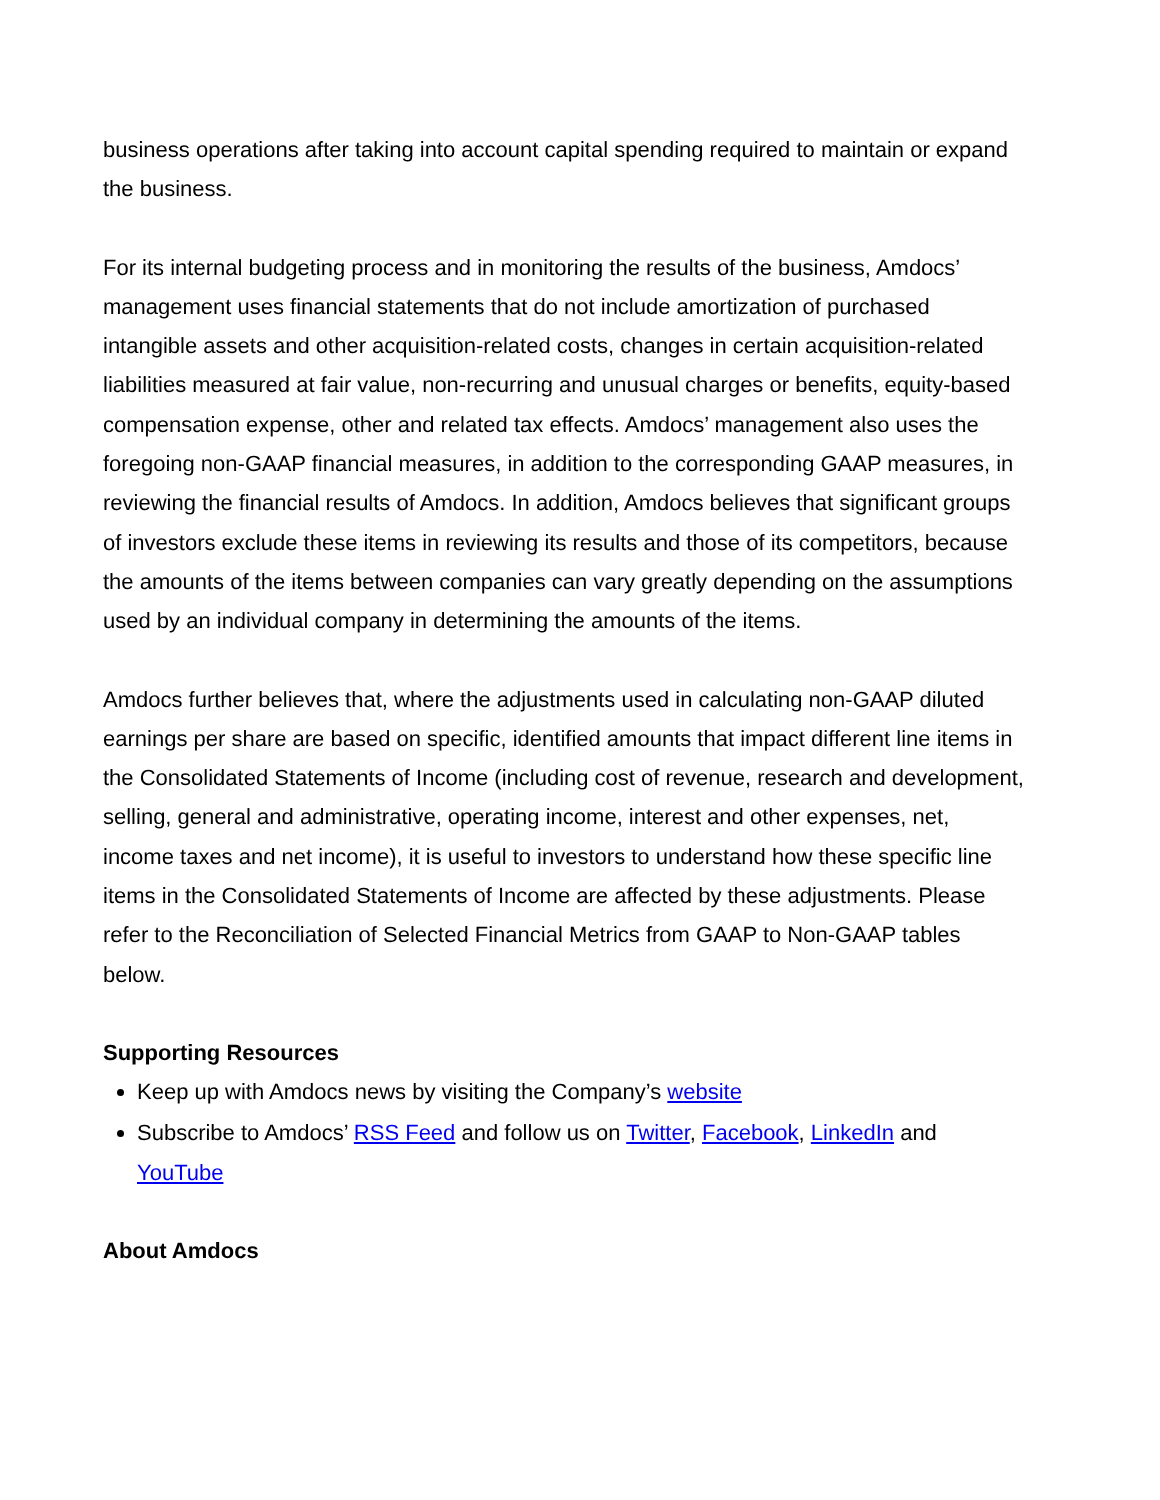business operations after taking into account capital spending required to maintain or expand the business.
For its internal budgeting process and in monitoring the results of the business, Amdocs’ management uses financial statements that do not include amortization of purchased intangible assets and other acquisition-related costs, changes in certain acquisition-related liabilities measured at fair value, non-recurring and unusual charges or benefits, equity-based compensation expense, other and related tax effects. Amdocs’ management also uses the foregoing non-GAAP financial measures, in addition to the corresponding GAAP measures, in reviewing the financial results of Amdocs. In addition, Amdocs believes that significant groups of investors exclude these items in reviewing its results and those of its competitors, because the amounts of the items between companies can vary greatly depending on the assumptions used by an individual company in determining the amounts of the items.
Amdocs further believes that, where the adjustments used in calculating non-GAAP diluted earnings per share are based on specific, identified amounts that impact different line items in the Consolidated Statements of Income (including cost of revenue, research and development, selling, general and administrative, operating income, interest and other expenses, net, income taxes and net income), it is useful to investors to understand how these specific line items in the Consolidated Statements of Income are affected by these adjustments. Please refer to the Reconciliation of Selected Financial Metrics from GAAP to Non-GAAP tables below.
Supporting Resources
Keep up with Amdocs news by visiting the Company’s website
Subscribe to Amdocs’ RSS Feed and follow us on Twitter, Facebook, LinkedIn and YouTube
About Amdocs